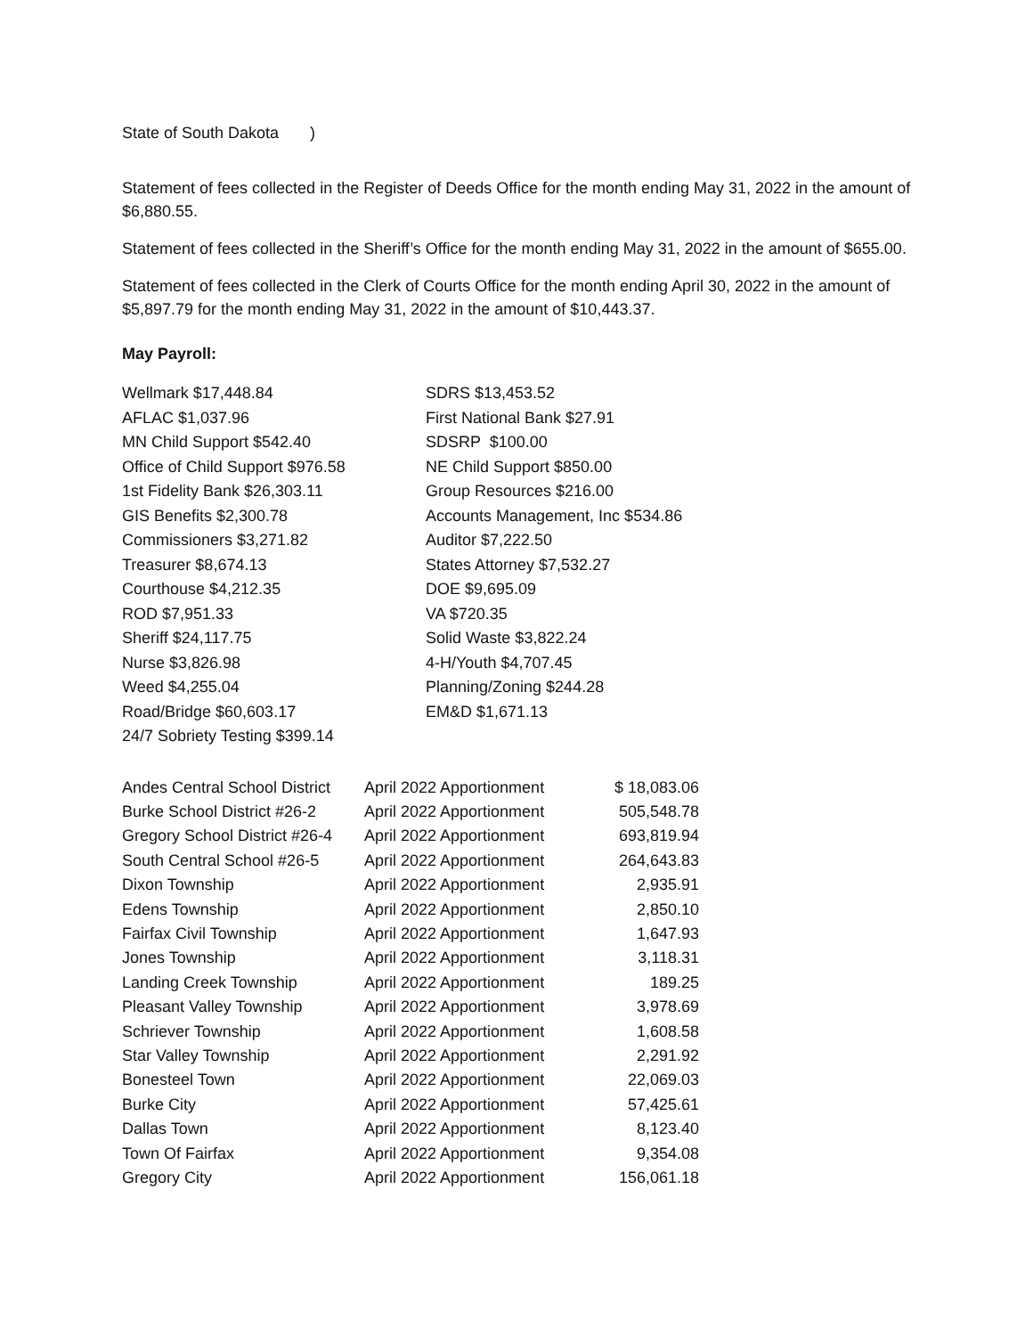State of South Dakota )
Statement of fees collected in the Register of Deeds Office for the month ending May 31, 2022 in the amount of $6,880.55.
Statement of fees collected in the Sheriff’s Office for the month ending May 31, 2022 in the amount of $655.00.
Statement of fees collected in the Clerk of Courts Office for the month ending April 30, 2022 in the amount of $5,897.79 for the month ending May 31, 2022 in the amount of $10,443.37.
May Payroll:
Wellmark $17,448.84
SDRS $13,453.52
AFLAC $1,037.96
First National Bank $27.91
MN Child Support $542.40
SDSRP $100.00
Office of Child Support $976.58
NE Child Support $850.00
1st Fidelity Bank $26,303.11
Group Resources $216.00
GIS Benefits $2,300.78
Accounts Management, Inc $534.86
Commissioners $3,271.82
Auditor $7,222.50
Treasurer $8,674.13
States Attorney $7,532.27
Courthouse $4,212.35
DOE $9,695.09
ROD $7,951.33
VA $720.35
Sheriff $24,117.75
Solid Waste $3,822.24
Nurse $3,826.98
4-H/Youth $4,707.45
Weed $4,255.04
Planning/Zoning $244.28
Road/Bridge $60,603.17
EM&D $1,671.13
24/7 Sobriety Testing $399.14
| Andes Central School District | April 2022 Apportionment | $ 18,083.06 |
| Burke School District #26-2 | April 2022 Apportionment | 505,548.78 |
| Gregory School District #26-4 | April 2022 Apportionment | 693,819.94 |
| South Central School #26-5 | April 2022 Apportionment | 264,643.83 |
| Dixon Township | April 2022 Apportionment | 2,935.91 |
| Edens Township | April 2022 Apportionment | 2,850.10 |
| Fairfax Civil Township | April 2022 Apportionment | 1,647.93 |
| Jones Township | April 2022 Apportionment | 3,118.31 |
| Landing Creek Township | April 2022 Apportionment | 189.25 |
| Pleasant Valley Township | April 2022 Apportionment | 3,978.69 |
| Schriever Township | April 2022 Apportionment | 1,608.58 |
| Star Valley Township | April 2022 Apportionment | 2,291.92 |
| Bonesteel Town | April 2022 Apportionment | 22,069.03 |
| Burke City | April 2022 Apportionment | 57,425.61 |
| Dallas Town | April 2022 Apportionment | 8,123.40 |
| Town Of Fairfax | April 2022 Apportionment | 9,354.08 |
| Gregory City | April 2022 Apportionment | 156,061.18 |